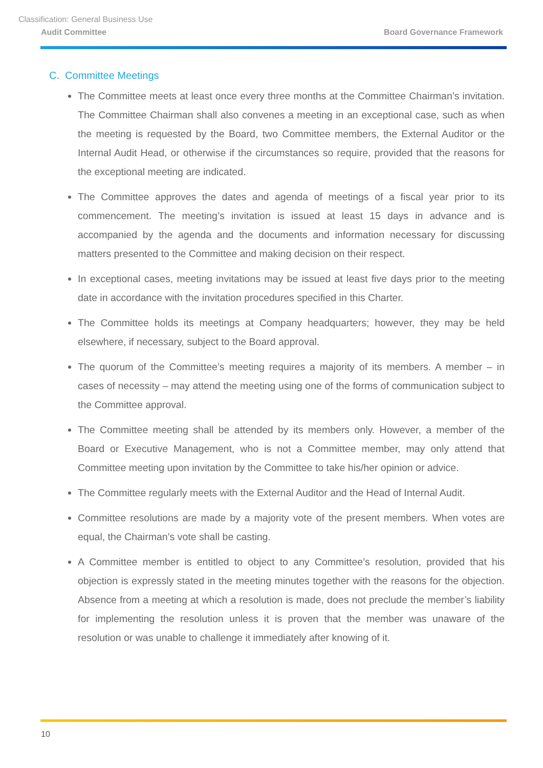Classification: General Business Use
Audit Committee Board Governance Framework
C. Committee Meetings
The Committee meets at least once every three months at the Committee Chairman’s invitation. The Committee Chairman shall also convenes a meeting in an exceptional case, such as when the meeting is requested by the Board, two Committee members, the External Auditor or the Internal Audit Head, or otherwise if the circumstances so require, provided that the reasons for the exceptional meeting are indicated.
The Committee approves the dates and agenda of meetings of a fiscal year prior to its commencement. The meeting’s invitation is issued at least 15 days in advance and is accompanied by the agenda and the documents and information necessary for discussing matters presented to the Committee and making decision on their respect.
In exceptional cases, meeting invitations may be issued at least five days prior to the meeting date in accordance with the invitation procedures specified in this Charter.
The Committee holds its meetings at Company headquarters; however, they may be held elsewhere, if necessary, subject to the Board approval.
The quorum of the Committee’s meeting requires a majority of its members. A member – in cases of necessity – may attend the meeting using one of the forms of communication subject to the Committee approval.
The Committee meeting shall be attended by its members only. However, a member of the Board or Executive Management, who is not a Committee member, may only attend that Committee meeting upon invitation by the Committee to take his/her opinion or advice.
The Committee regularly meets with the External Auditor and the Head of Internal Audit.
Committee resolutions are made by a majority vote of the present members. When votes are equal, the Chairman’s vote shall be casting.
A Committee member is entitled to object to any Committee’s resolution, provided that his objection is expressly stated in the meeting minutes together with the reasons for the objection. Absence from a meeting at which a resolution is made, does not preclude the member’s liability for implementing the resolution unless it is proven that the member was unaware of the resolution or was unable to challenge it immediately after knowing of it.
10